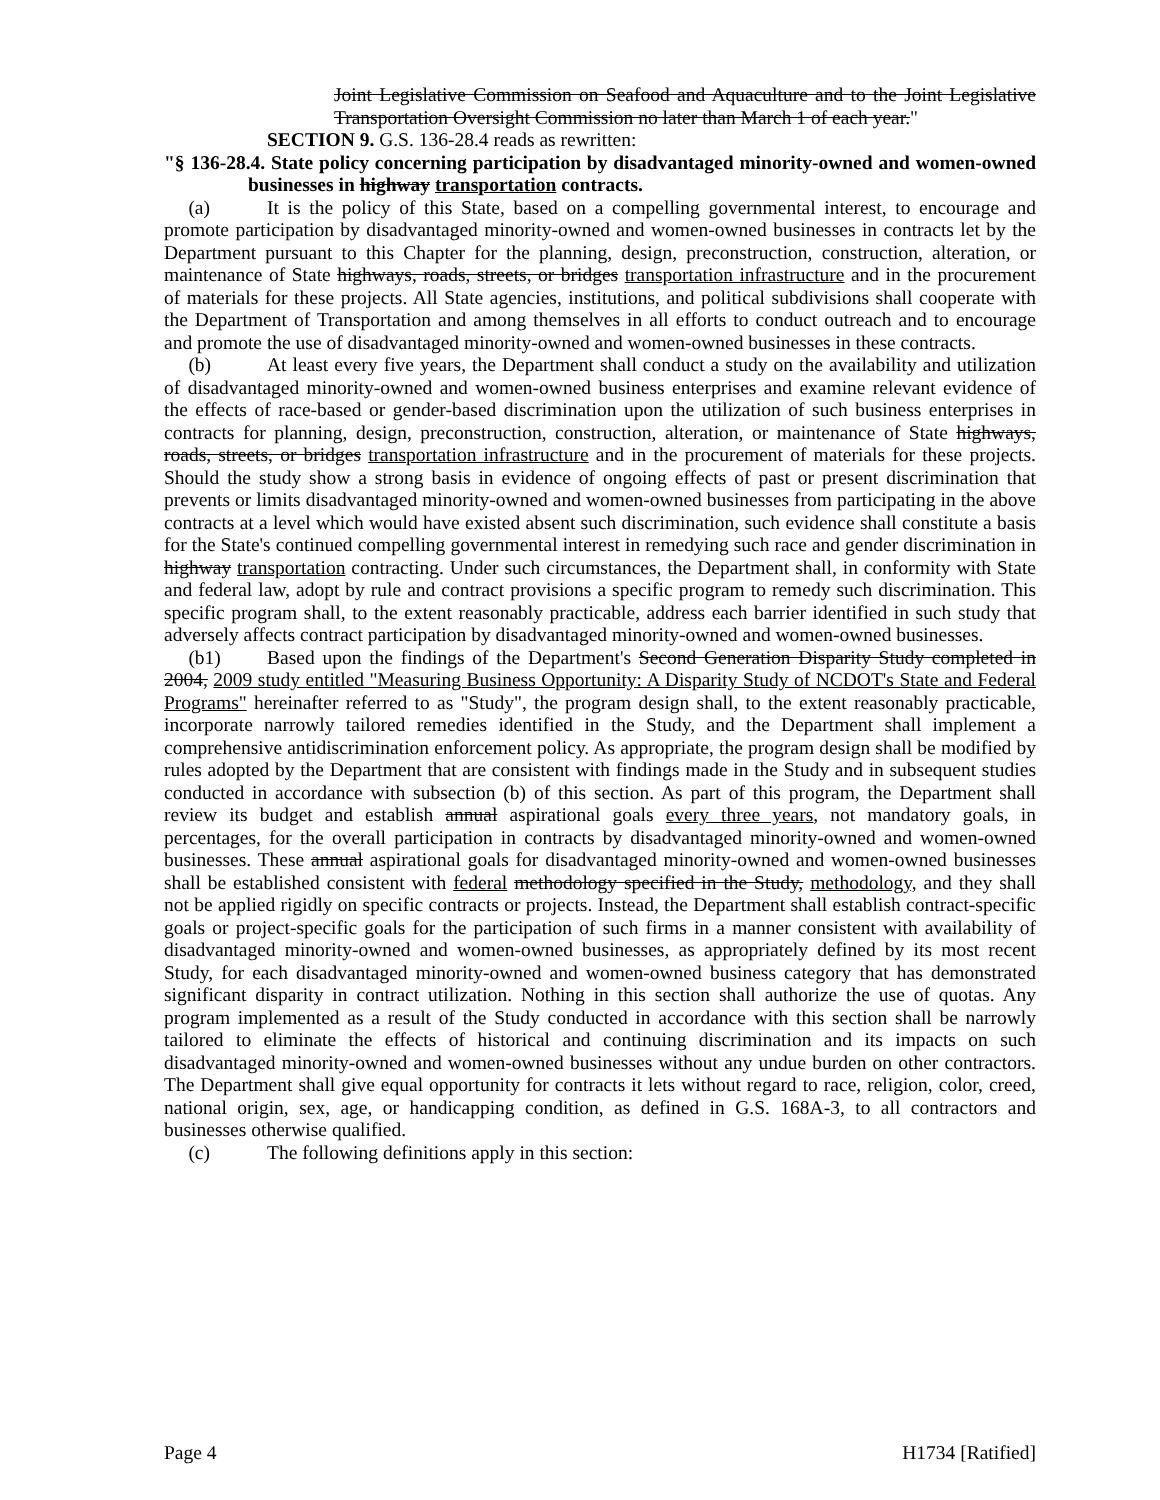Joint Legislative Commission on Seafood and Aquaculture and to the Joint Legislative Transportation Oversight Commission no later than March 1 of each year."
SECTION 9. G.S. 136-28.4 reads as rewritten:
"§ 136-28.4. State policy concerning participation by disadvantaged minority-owned and women-owned businesses in highway transportation contracts.
(a) It is the policy of this State, based on a compelling governmental interest, to encourage and promote participation by disadvantaged minority-owned and women-owned businesses in contracts let by the Department pursuant to this Chapter for the planning, design, preconstruction, construction, alteration, or maintenance of State highways, roads, streets, or bridges transportation infrastructure and in the procurement of materials for these projects. All State agencies, institutions, and political subdivisions shall cooperate with the Department of Transportation and among themselves in all efforts to conduct outreach and to encourage and promote the use of disadvantaged minority-owned and women-owned businesses in these contracts.
(b) At least every five years, the Department shall conduct a study on the availability and utilization of disadvantaged minority-owned and women-owned business enterprises and examine relevant evidence of the effects of race-based or gender-based discrimination upon the utilization of such business enterprises in contracts for planning, design, preconstruction, construction, alteration, or maintenance of State highways, roads, streets, or bridges transportation infrastructure and in the procurement of materials for these projects. Should the study show a strong basis in evidence of ongoing effects of past or present discrimination that prevents or limits disadvantaged minority-owned and women-owned businesses from participating in the above contracts at a level which would have existed absent such discrimination, such evidence shall constitute a basis for the State's continued compelling governmental interest in remedying such race and gender discrimination in highway transportation contracting. Under such circumstances, the Department shall, in conformity with State and federal law, adopt by rule and contract provisions a specific program to remedy such discrimination. This specific program shall, to the extent reasonably practicable, address each barrier identified in such study that adversely affects contract participation by disadvantaged minority-owned and women-owned businesses.
(b1) Based upon the findings of the Department's Second Generation Disparity Study completed in 2004, 2009 study entitled "Measuring Business Opportunity: A Disparity Study of NCDOT's State and Federal Programs" hereinafter referred to as "Study", the program design shall, to the extent reasonably practicable, incorporate narrowly tailored remedies identified in the Study, and the Department shall implement a comprehensive antidiscrimination enforcement policy. As appropriate, the program design shall be modified by rules adopted by the Department that are consistent with findings made in the Study and in subsequent studies conducted in accordance with subsection (b) of this section. As part of this program, the Department shall review its budget and establish annual aspirational goals every three years, not mandatory goals, in percentages, for the overall participation in contracts by disadvantaged minority-owned and women-owned businesses. These annual aspirational goals for disadvantaged minority-owned and women-owned businesses shall be established consistent with federal methodology specified in the Study, methodology, and they shall not be applied rigidly on specific contracts or projects. Instead, the Department shall establish contract-specific goals or project-specific goals for the participation of such firms in a manner consistent with availability of disadvantaged minority-owned and women-owned businesses, as appropriately defined by its most recent Study, for each disadvantaged minority-owned and women-owned business category that has demonstrated significant disparity in contract utilization. Nothing in this section shall authorize the use of quotas. Any program implemented as a result of the Study conducted in accordance with this section shall be narrowly tailored to eliminate the effects of historical and continuing discrimination and its impacts on such disadvantaged minority-owned and women-owned businesses without any undue burden on other contractors. The Department shall give equal opportunity for contracts it lets without regard to race, religion, color, creed, national origin, sex, age, or handicapping condition, as defined in G.S. 168A-3, to all contractors and businesses otherwise qualified.
(c) The following definitions apply in this section:
Page 4 H1734 [Ratified]